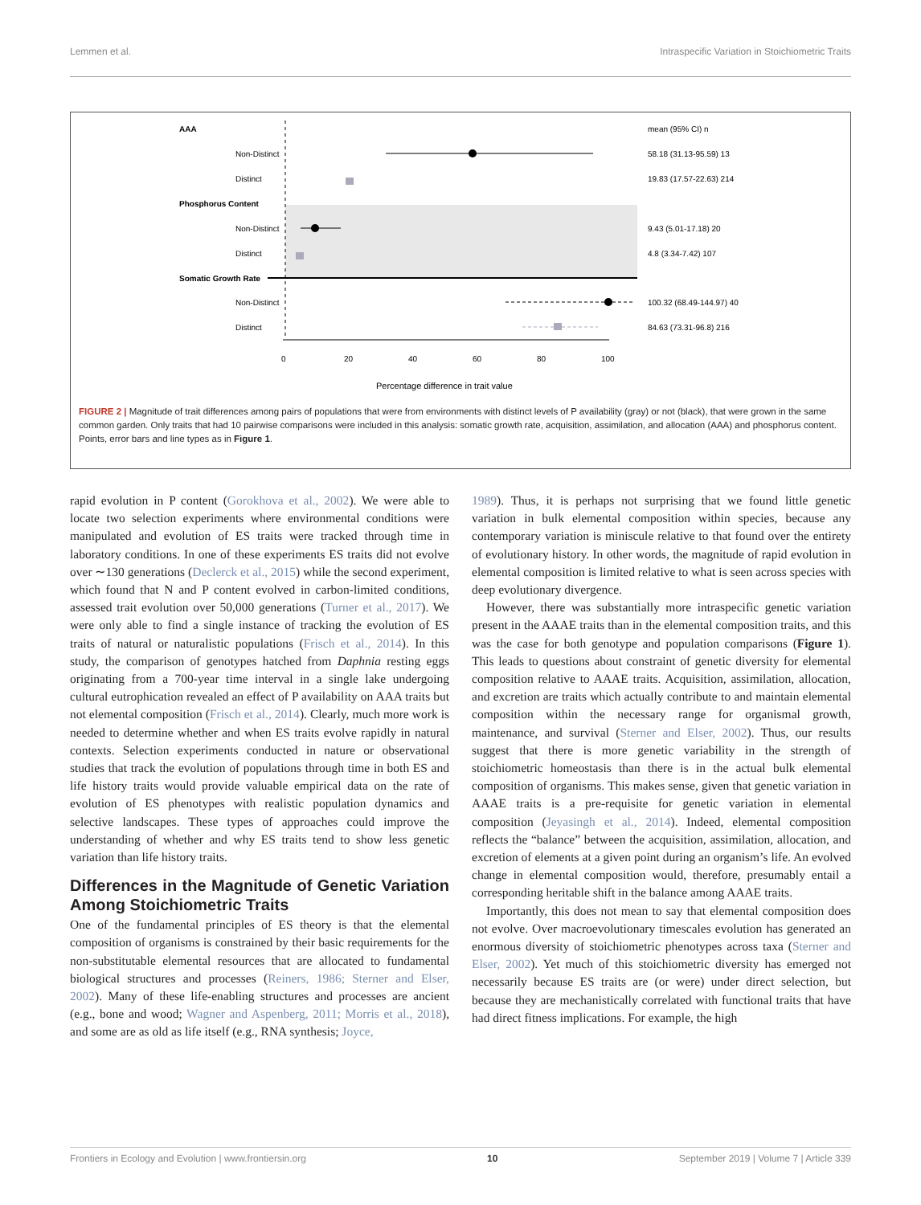Lemmen et al. Intraspecific Variation in Stoichiometric Traits
AAA
mean (95% CI) n
Non-Distinct
58.18 (31.13-95.59) 13
Distinct
19.83 (17.57-22.63) 214
Phosphorus Content
Non-Distinct
9.43 (5.01-17.18) 20
Distinct
4.8 (3.34-7.42) 107
Somatic Growth Rate
Non-Distinct
100.32 (68.49-144.97) 40
Distinct
84.63 (73.31-96.8) 216
0
20
40
60
80
100
Percentage difference in trait value
FIGURE 2 | Magnitude of trait differences among pairs of populations that were from environments with distinct levels of P availability (gray) or not (black), that were grown in the same common garden. Only traits that had 10 pairwise comparisons were included in this analysis: somatic growth rate, acquisition, assimilation, and allocation (AAA) and phosphorus content. Points, error bars and line types as in Figure 1.
rapid evolution in P content (Gorokhova et al., 2002). We were able to locate two selection experiments where environmental conditions were manipulated and evolution of ES traits were tracked through time in laboratory conditions. In one of these experiments ES traits did not evolve over ∼130 generations (Declerck et al., 2015) while the second experiment, which found that N and P content evolved in carbon-limited conditions, assessed trait evolution over 50,000 generations (Turner et al., 2017). We were only able to find a single instance of tracking the evolution of ES traits of natural or naturalistic populations (Frisch et al., 2014). In this study, the comparison of genotypes hatched from Daphnia resting eggs originating from a 700-year time interval in a single lake undergoing cultural eutrophication revealed an effect of P availability on AAA traits but not elemental composition (Frisch et al., 2014). Clearly, much more work is needed to determine whether and when ES traits evolve rapidly in natural contexts. Selection experiments conducted in nature or observational studies that track the evolution of populations through time in both ES and life history traits would provide valuable empirical data on the rate of evolution of ES phenotypes with realistic population dynamics and selective landscapes. These types of approaches could improve the understanding of whether and why ES traits tend to show less genetic variation than life history traits.
Differences in the Magnitude of Genetic Variation Among Stoichiometric Traits
One of the fundamental principles of ES theory is that the elemental composition of organisms is constrained by their basic requirements for the non-substitutable elemental resources that are allocated to fundamental biological structures and processes (Reiners, 1986; Sterner and Elser, 2002). Many of these life-enabling structures and processes are ancient (e.g., bone and wood; Wagner and Aspenberg, 2011; Morris et al., 2018), and some are as old as life itself (e.g., RNA synthesis; Joyce,
1989). Thus, it is perhaps not surprising that we found little genetic variation in bulk elemental composition within species, because any contemporary variation is miniscule relative to that found over the entirety of evolutionary history. In other words, the magnitude of rapid evolution in elemental composition is limited relative to what is seen across species with deep evolutionary divergence.
However, there was substantially more intraspecific genetic variation present in the AAAE traits than in the elemental composition traits, and this was the case for both genotype and population comparisons (Figure 1). This leads to questions about constraint of genetic diversity for elemental composition relative to AAAE traits. Acquisition, assimilation, allocation, and excretion are traits which actually contribute to and maintain elemental composition within the necessary range for organismal growth, maintenance, and survival (Sterner and Elser, 2002). Thus, our results suggest that there is more genetic variability in the strength of stoichiometric homeostasis than there is in the actual bulk elemental composition of organisms. This makes sense, given that genetic variation in AAAE traits is a pre-requisite for genetic variation in elemental composition (Jeyasingh et al., 2014). Indeed, elemental composition reflects the “balance” between the acquisition, assimilation, allocation, and excretion of elements at a given point during an organism’s life. An evolved change in elemental composition would, therefore, presumably entail a corresponding heritable shift in the balance among AAAE traits.
Importantly, this does not mean to say that elemental composition does not evolve. Over macroevolutionary timescales evolution has generated an enormous diversity of stoichiometric phenotypes across taxa (Sterner and Elser, 2002). Yet much of this stoichiometric diversity has emerged not necessarily because ES traits are (or were) under direct selection, but because they are mechanistically correlated with functional traits that have had direct fitness implications. For example, the high
Frontiers in Ecology and Evolution | www.frontiersin.org 10 September 2019 | Volume 7 | Article 339